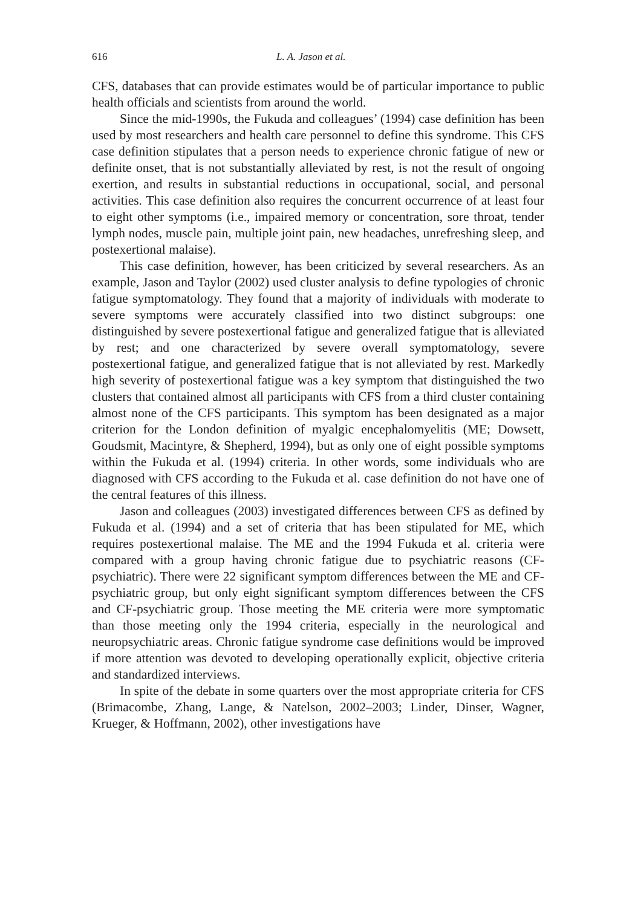616 L. A. Jason et al.
CFS, databases that can provide estimates would be of particular importance to public health officials and scientists from around the world.
Since the mid-1990s, the Fukuda and colleagues’ (1994) case definition has been used by most researchers and health care personnel to define this syndrome. This CFS case definition stipulates that a person needs to experience chronic fatigue of new or definite onset, that is not substantially alleviated by rest, is not the result of ongoing exertion, and results in substantial reductions in occupational, social, and personal activities. This case definition also requires the concurrent occurrence of at least four to eight other symptoms (i.e., impaired memory or concentration, sore throat, tender lymph nodes, muscle pain, multiple joint pain, new headaches, unrefreshing sleep, and postexertional malaise).
This case definition, however, has been criticized by several researchers. As an example, Jason and Taylor (2002) used cluster analysis to define typologies of chronic fatigue symptomatology. They found that a majority of individuals with moderate to severe symptoms were accurately classified into two distinct subgroups: one distinguished by severe postexertional fatigue and generalized fatigue that is alleviated by rest; and one characterized by severe overall symptomatology, severe postexertional fatigue, and generalized fatigue that is not alleviated by rest. Markedly high severity of postexertional fatigue was a key symptom that distinguished the two clusters that contained almost all participants with CFS from a third cluster containing almost none of the CFS participants. This symptom has been designated as a major criterion for the London definition of myalgic encephalomyelitis (ME; Dowsett, Goudsmit, Macintyre, & Shepherd, 1994), but as only one of eight possible symptoms within the Fukuda et al. (1994) criteria. In other words, some individuals who are diagnosed with CFS according to the Fukuda et al. case definition do not have one of the central features of this illness.
Jason and colleagues (2003) investigated differences between CFS as defined by Fukuda et al. (1994) and a set of criteria that has been stipulated for ME, which requires postexertional malaise. The ME and the 1994 Fukuda et al. criteria were compared with a group having chronic fatigue due to psychiatric reasons (CF-psychiatric). There were 22 significant symptom differences between the ME and CF-psychiatric group, but only eight significant symptom differences between the CFS and CF-psychiatric group. Those meeting the ME criteria were more symptomatic than those meeting only the 1994 criteria, especially in the neurological and neuropsychiatric areas. Chronic fatigue syndrome case definitions would be improved if more attention was devoted to developing operationally explicit, objective criteria and standardized interviews.
In spite of the debate in some quarters over the most appropriate criteria for CFS (Brimacombe, Zhang, Lange, & Natelson, 2002–2003; Linder, Dinser, Wagner, Krueger, & Hoffmann, 2002), other investigations have